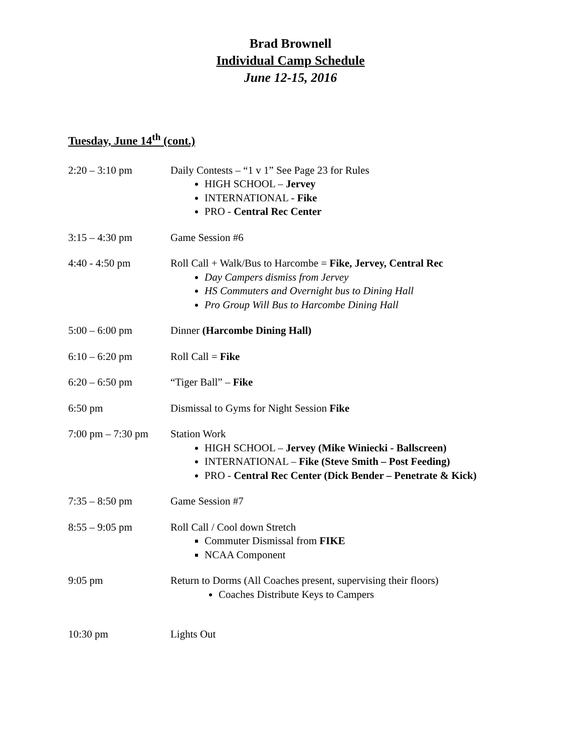Brad Brownell
Individual Camp Schedule
June 12-15, 2016
Tuesday, June 14<sup>th</sup> (cont.)
2:20 – 3:10 pm Daily Contests – “1 v 1” See Page 23 for Rules
HIGH SCHOOL – Jervey
INTERNATIONAL - Fike
PRO - Central Rec Center
3:15 – 4:30 pm Game Session #6
4:40 - 4:50 pm Roll Call + Walk/Bus to Harcombe = Fike, Jervey, Central Rec
Day Campers dismiss from Jervey
HS Commuters and Overnight bus to Dining Hall
Pro Group Will Bus to Harcombe Dining Hall
5:00 – 6:00 pm Dinner (Harcombe Dining Hall)
6:10 – 6:20 pm Roll Call = Fike
6:20 – 6:50 pm “Tiger Ball” – Fike
6:50 pm Dismissal to Gyms for Night Session Fike
7:00 pm – 7:30 pm
Station Work
HIGH SCHOOL – Jervey (Mike Winiecki - Ballscreen)
INTERNATIONAL – Fike (Steve Smith – Post Feeding)
PRO - Central Rec Center (Dick Bender – Penetrate & Kick)
7:35 – 8:50 pm Game Session #7
8:55 – 9:05 pm Roll Call / Cool down Stretch
Commuter Dismissal from FIKE
NCAA Component
9:05 pm Return to Dorms (All Coaches present, supervising their floors)
Coaches Distribute Keys to Campers
10:30 pm Lights Out